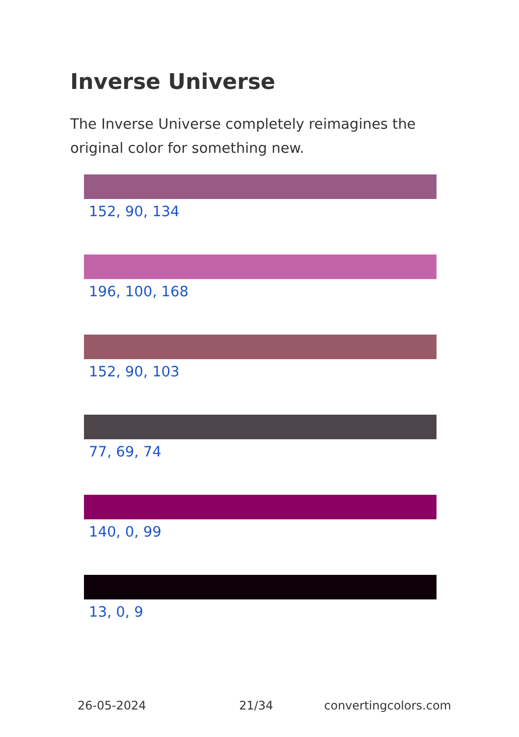Inverse Universe
The Inverse Universe completely reimagines the original color for something new.
152, 90, 134
196, 100, 168
152, 90, 103
77, 69, 74
140, 0, 99
13, 0, 9
26-05-2024 21/34 convertingcolors.com